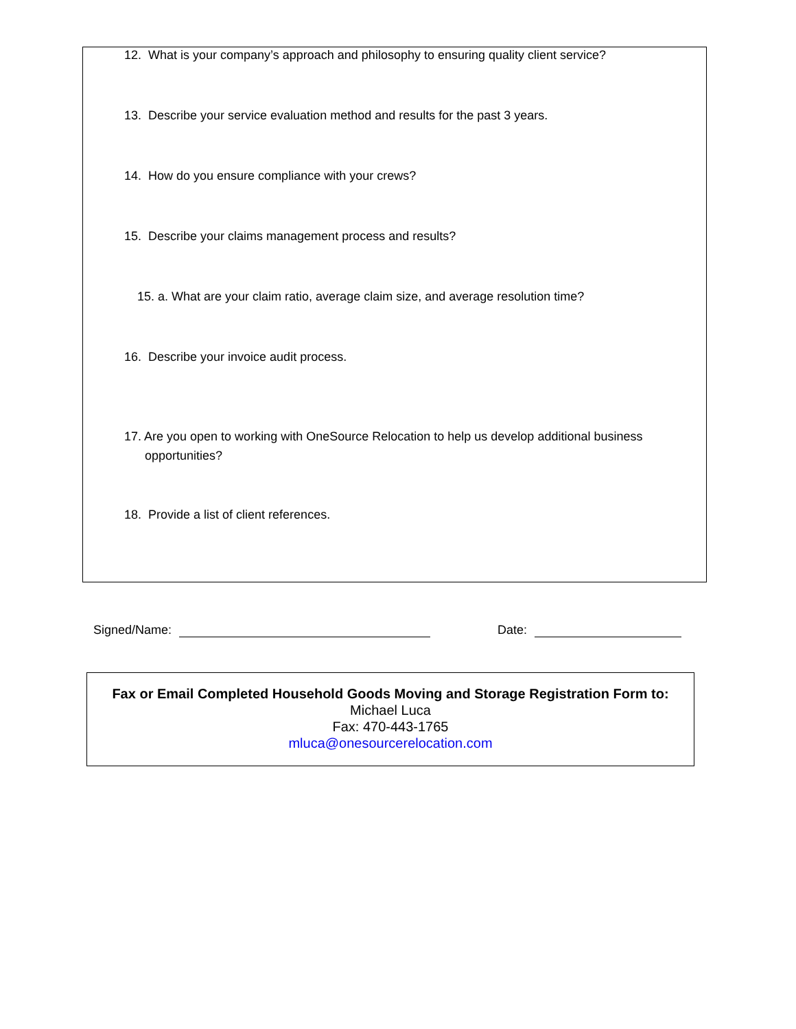12. What is your company’s approach and philosophy to ensuring quality client service?
13. Describe your service evaluation method and results for the past 3 years.
14. How do you ensure compliance with your crews?
15. Describe your claims management process and results?
15. a. What are your claim ratio, average claim size, and average resolution time?
16. Describe your invoice audit process.
17. Are you open to working with OneSource Relocation to help us develop additional business
opportunities?
18. Provide a list of client references.
Signed/Name: Date:
Fax or Email Completed Household Goods Moving and Storage Registration Form to:
Michael Luca
Fax: 470-443-1765
mluca@onesourcerelocation.com